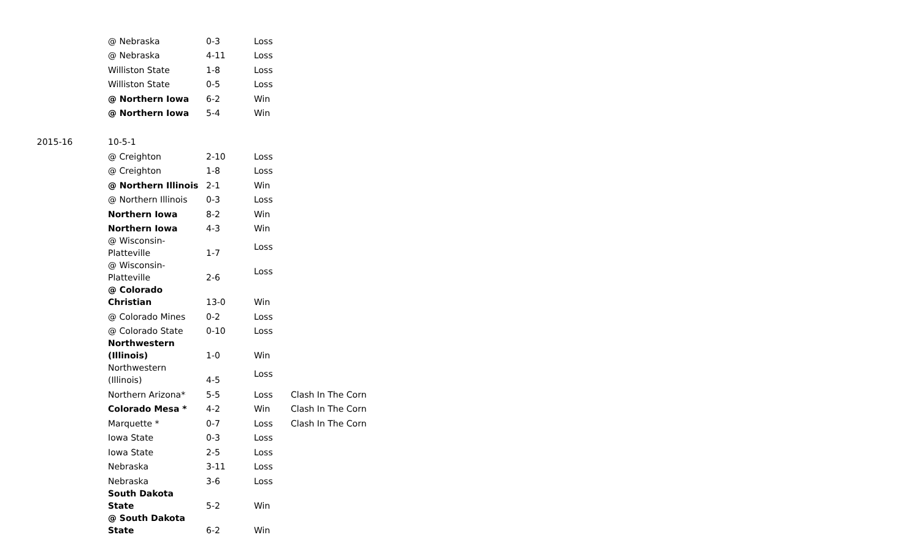| | @ Nebraska | 0-3 | Loss | |
| | @ Nebraska | 4-11 | Loss | |
| | Williston State | 1-8 | Loss | |
| | Williston State | 0-5 | Loss | |
| | @ Northern Iowa | 6-2 | Win | |
| | @ Northern Iowa | 5-4 | Win | |
| 2015-16 | 10-5-1 | | | |
| | @ Creighton | 2-10 | Loss | |
| | @ Creighton | 1-8 | Loss | |
| | @ Northern Illinois | 2-1 | Win | |
| | @ Northern Illinois | 0-3 | Loss | |
| | Northern Iowa | 8-2 | Win | |
| | Northern Iowa | 4-3 | Win | |
| | @ Wisconsin- Platteville | 1-7 | Loss | |
| | @ Wisconsin- Platteville | 2-6 | Loss | |
| | @ Colorado Christian | 13-0 | Win | |
| | @ Colorado Mines | 0-2 | Loss | |
| | @ Colorado State | 0-10 | Loss | |
| | Northwestern (Illinois) | 1-0 | Win | |
| | Northwestern (Illinois) | 4-5 | Loss | |
| | Northern Arizona* | 5-5 | Loss | Clash In The Corn |
| | Colorado Mesa * | 4-2 | Win | Clash In The Corn |
| | Marquette * | 0-7 | Loss | Clash In The Corn |
| | Iowa State | 0-3 | Loss | |
| | Iowa State | 2-5 | Loss | |
| | Nebraska | 3-11 | Loss | |
| | Nebraska | 3-6 | Loss | |
| | South Dakota State | 5-2 | Win | |
| | @ South Dakota State | 6-2 | Win | |